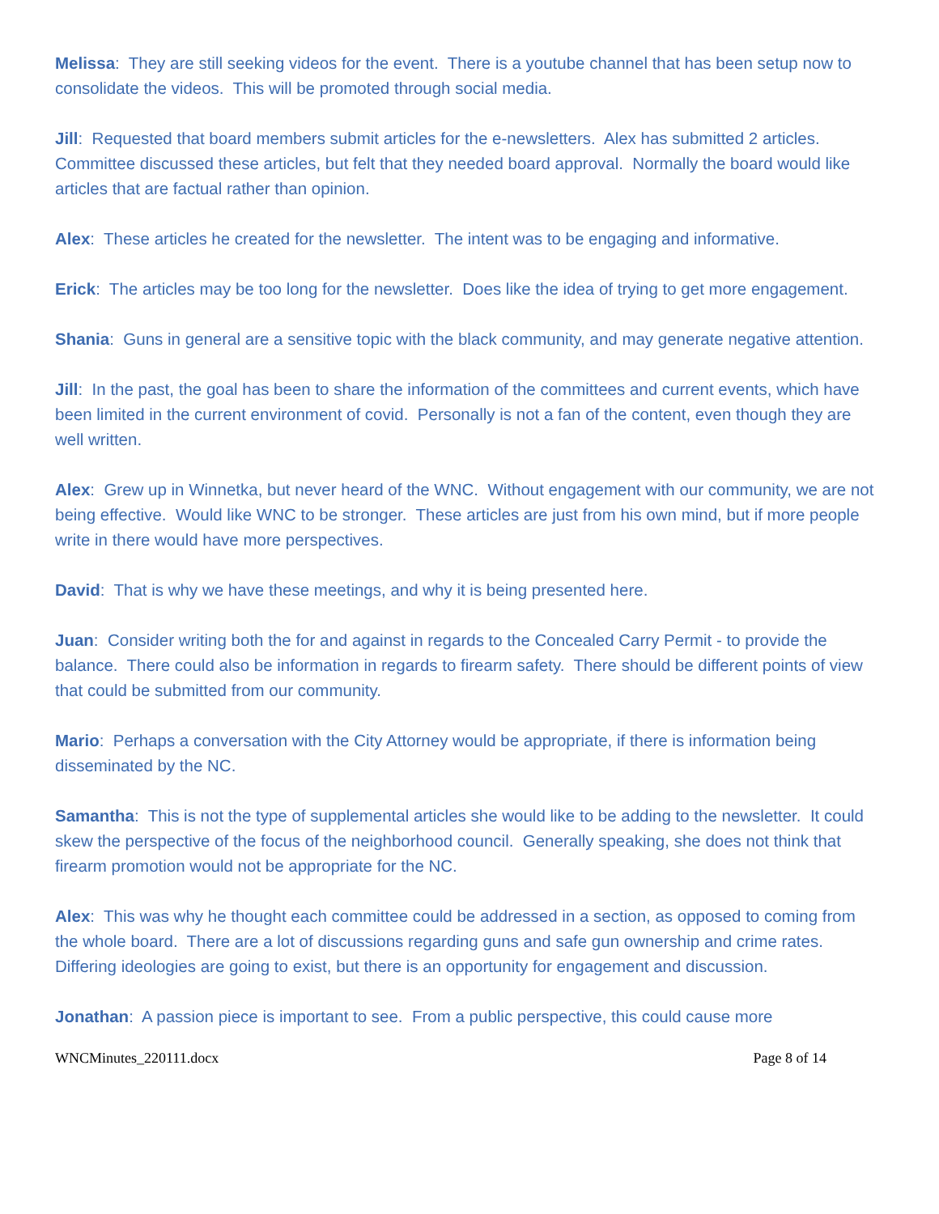Melissa: They are still seeking videos for the event. There is a youtube channel that has been setup now to consolidate the videos. This will be promoted through social media.
Jill: Requested that board members submit articles for the e-newsletters. Alex has submitted 2 articles. Committee discussed these articles, but felt that they needed board approval. Normally the board would like articles that are factual rather than opinion.
Alex: These articles he created for the newsletter. The intent was to be engaging and informative.
Erick: The articles may be too long for the newsletter. Does like the idea of trying to get more engagement.
Shania: Guns in general are a sensitive topic with the black community, and may generate negative attention.
Jill: In the past, the goal has been to share the information of the committees and current events, which have been limited in the current environment of covid. Personally is not a fan of the content, even though they are well written.
Alex: Grew up in Winnetka, but never heard of the WNC. Without engagement with our community, we are not being effective. Would like WNC to be stronger. These articles are just from his own mind, but if more people write in there would have more perspectives.
David: That is why we have these meetings, and why it is being presented here.
Juan: Consider writing both the for and against in regards to the Concealed Carry Permit - to provide the balance. There could also be information in regards to firearm safety. There should be different points of view that could be submitted from our community.
Mario: Perhaps a conversation with the City Attorney would be appropriate, if there is information being disseminated by the NC.
Samantha: This is not the type of supplemental articles she would like to be adding to the newsletter. It could skew the perspective of the focus of the neighborhood council. Generally speaking, she does not think that firearm promotion would not be appropriate for the NC.
Alex: This was why he thought each committee could be addressed in a section, as opposed to coming from the whole board. There are a lot of discussions regarding guns and safe gun ownership and crime rates. Differing ideologies are going to exist, but there is an opportunity for engagement and discussion.
Jonathan: A passion piece is important to see. From a public perspective, this could cause more
WNCMinutes_220111.docx Page 8 of 14